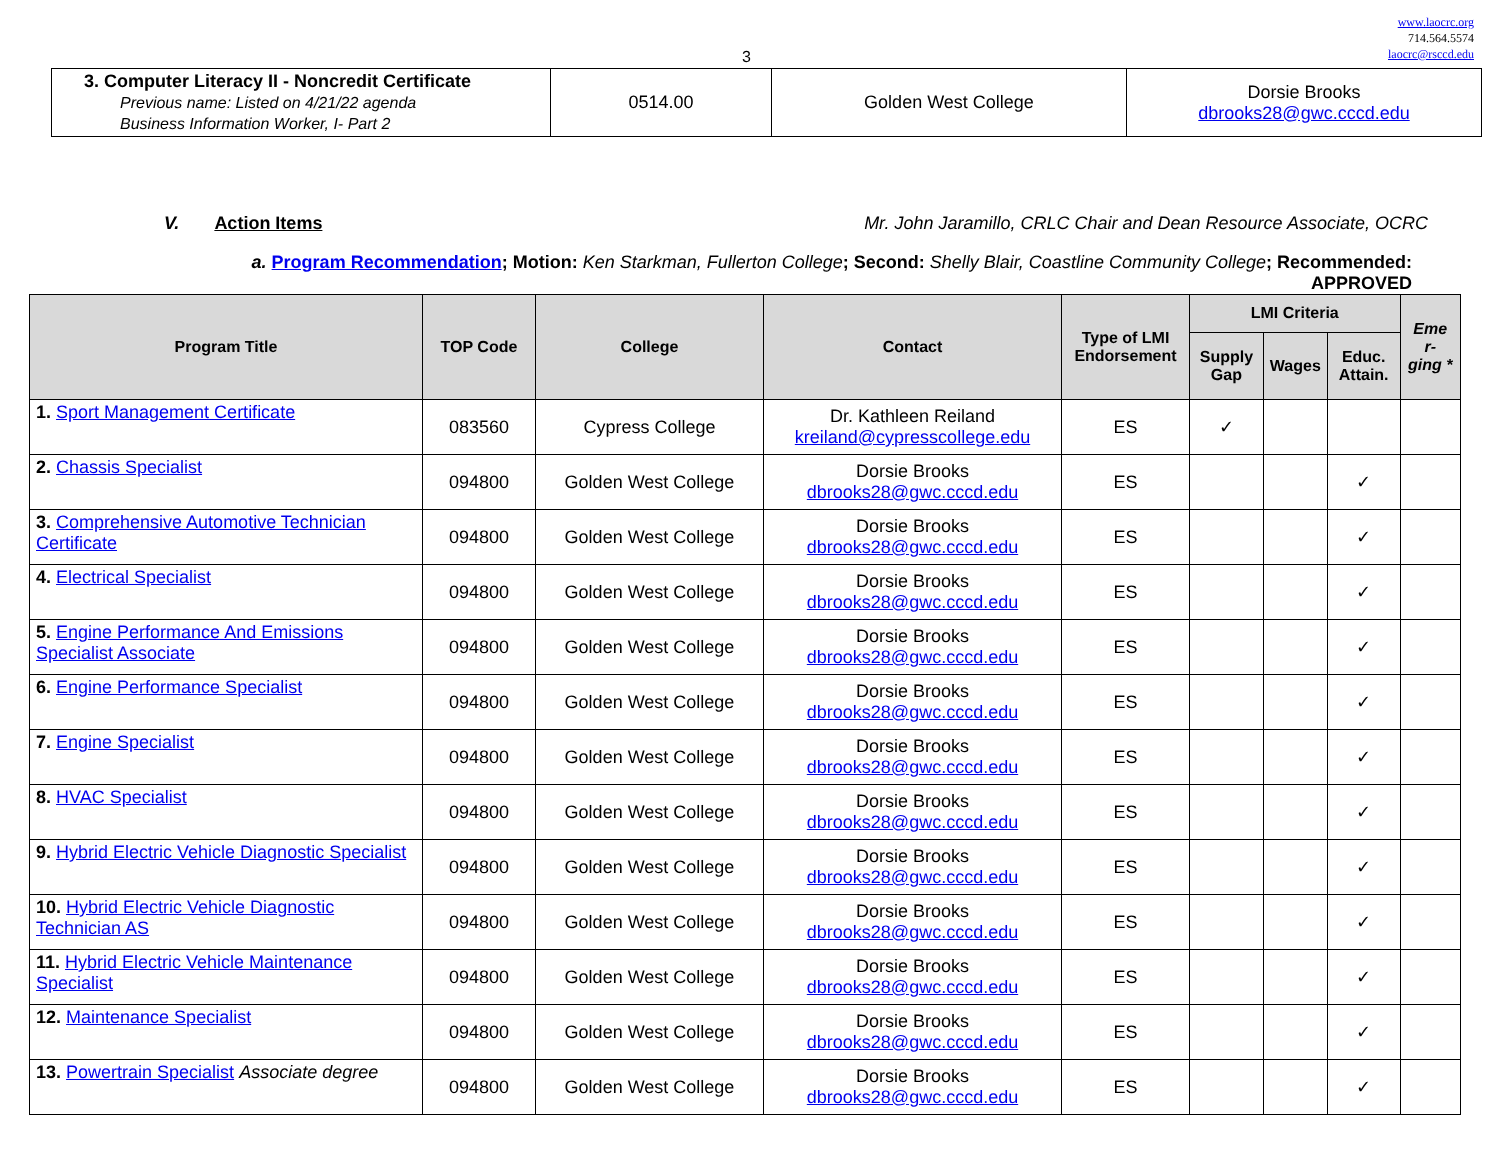3
www.laocrc.org
714.564.5574
laocrc@rsccd.edu
| 3. Computer Literacy II - Noncredit Certificate Previous name: Listed on 4/21/22 agenda Business Information Worker, I- Part 2 | 0514.00 | Golden West College | Dorsie Brooks dbrooks28@gwc.cccd.edu |
V. Action Items Mr. John Jaramillo, CRLC Chair and Dean Resource Associate, OCRC
a. Program Recommendation; Motion: Ken Starkman, Fullerton College; Second: Shelly Blair, Coastline Community College; Recommended: APPROVED
| Program Title | TOP Code | College | Contact | Type of LMI Endorsement | LMI Criteria | | | Eme r- ging * |
| --- | --- | --- | --- | --- | --- | --- | --- | --- |
| | | | | | Supply Gap | Wages | Educ. Attain. | |
| 1. Sport Management Certificate | 083560 | Cypress College | Dr. Kathleen Reiland kreiland@cypresscollege.edu | ES | ✓ | | | |
| 2. Chassis Specialist | 094800 | Golden West College | Dorsie Brooks dbrooks28@gwc.cccd.edu | ES | | | ✓ | |
| 3. Comprehensive Automotive Technician Certificate | 094800 | Golden West College | Dorsie Brooks dbrooks28@gwc.cccd.edu | ES | | | ✓ | |
| 4. Electrical Specialist | 094800 | Golden West College | Dorsie Brooks dbrooks28@gwc.cccd.edu | ES | | | ✓ | |
| 5. Engine Performance And Emissions Specialist Associate | 094800 | Golden West College | Dorsie Brooks dbrooks28@gwc.cccd.edu | ES | | | ✓ | |
| 6. Engine Performance Specialist | 094800 | Golden West College | Dorsie Brooks dbrooks28@gwc.cccd.edu | ES | | | ✓ | |
| 7. Engine Specialist | 094800 | Golden West College | Dorsie Brooks dbrooks28@gwc.cccd.edu | ES | | | ✓ | |
| 8. HVAC Specialist | 094800 | Golden West College | Dorsie Brooks dbrooks28@gwc.cccd.edu | ES | | | ✓ | |
| 9. Hybrid Electric Vehicle Diagnostic Specialist | 094800 | Golden West College | Dorsie Brooks dbrooks28@gwc.cccd.edu | ES | | | ✓ | |
| 10. Hybrid Electric Vehicle Diagnostic Technician AS | 094800 | Golden West College | Dorsie Brooks dbrooks28@gwc.cccd.edu | ES | | | ✓ | |
| 11. Hybrid Electric Vehicle Maintenance Specialist | 094800 | Golden West College | Dorsie Brooks dbrooks28@gwc.cccd.edu | ES | | | ✓ | |
| 12. Maintenance Specialist | 094800 | Golden West College | Dorsie Brooks dbrooks28@gwc.cccd.edu | ES | | | ✓ | |
| 13. Powertrain Specialist Associate degree | 094800 | Golden West College | Dorsie Brooks dbrooks28@gwc.cccd.edu | ES | | | ✓ | |